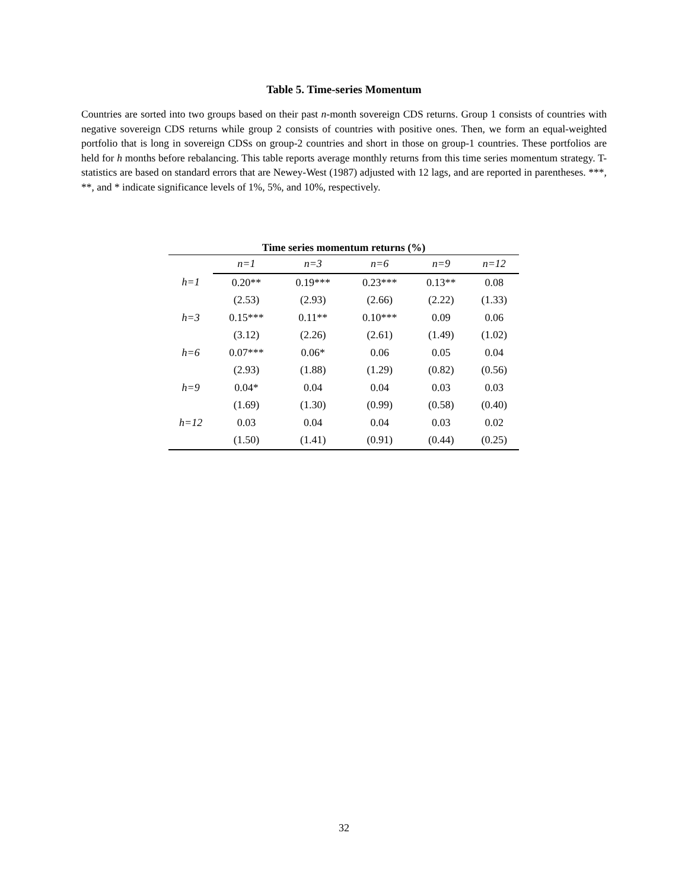Table 5. Time-series Momentum
Countries are sorted into two groups based on their past n-month sovereign CDS returns. Group 1 consists of countries with negative sovereign CDS returns while group 2 consists of countries with positive ones. Then, we form an equal-weighted portfolio that is long in sovereign CDSs on group-2 countries and short in those on group-1 countries. These portfolios are held for h months before rebalancing. This table reports average monthly returns from this time series momentum strategy. T-statistics are based on standard errors that are Newey-West (1987) adjusted with 12 lags, and are reported in parentheses. ***, **, and * indicate significance levels of 1%, 5%, and 10%, respectively.
| Time series momentum returns (%) | | | | | |
| --- | --- | --- | --- | --- | --- |
| | n=1 | n=3 | n=6 | n=9 | n=12 |
| h=1 | 0.20** | 0.19*** | 0.23*** | 0.13** | 0.08 |
| | (2.53) | (2.93) | (2.66) | (2.22) | (1.33) |
| h=3 | 0.15*** | 0.11** | 0.10*** | 0.09 | 0.06 |
| | (3.12) | (2.26) | (2.61) | (1.49) | (1.02) |
| h=6 | 0.07*** | 0.06* | 0.06 | 0.05 | 0.04 |
| | (2.93) | (1.88) | (1.29) | (0.82) | (0.56) |
| h=9 | 0.04* | 0.04 | 0.04 | 0.03 | 0.03 |
| | (1.69) | (1.30) | (0.99) | (0.58) | (0.40) |
| h=12 | 0.03 | 0.04 | 0.04 | 0.03 | 0.02 |
| | (1.50) | (1.41) | (0.91) | (0.44) | (0.25) |
32